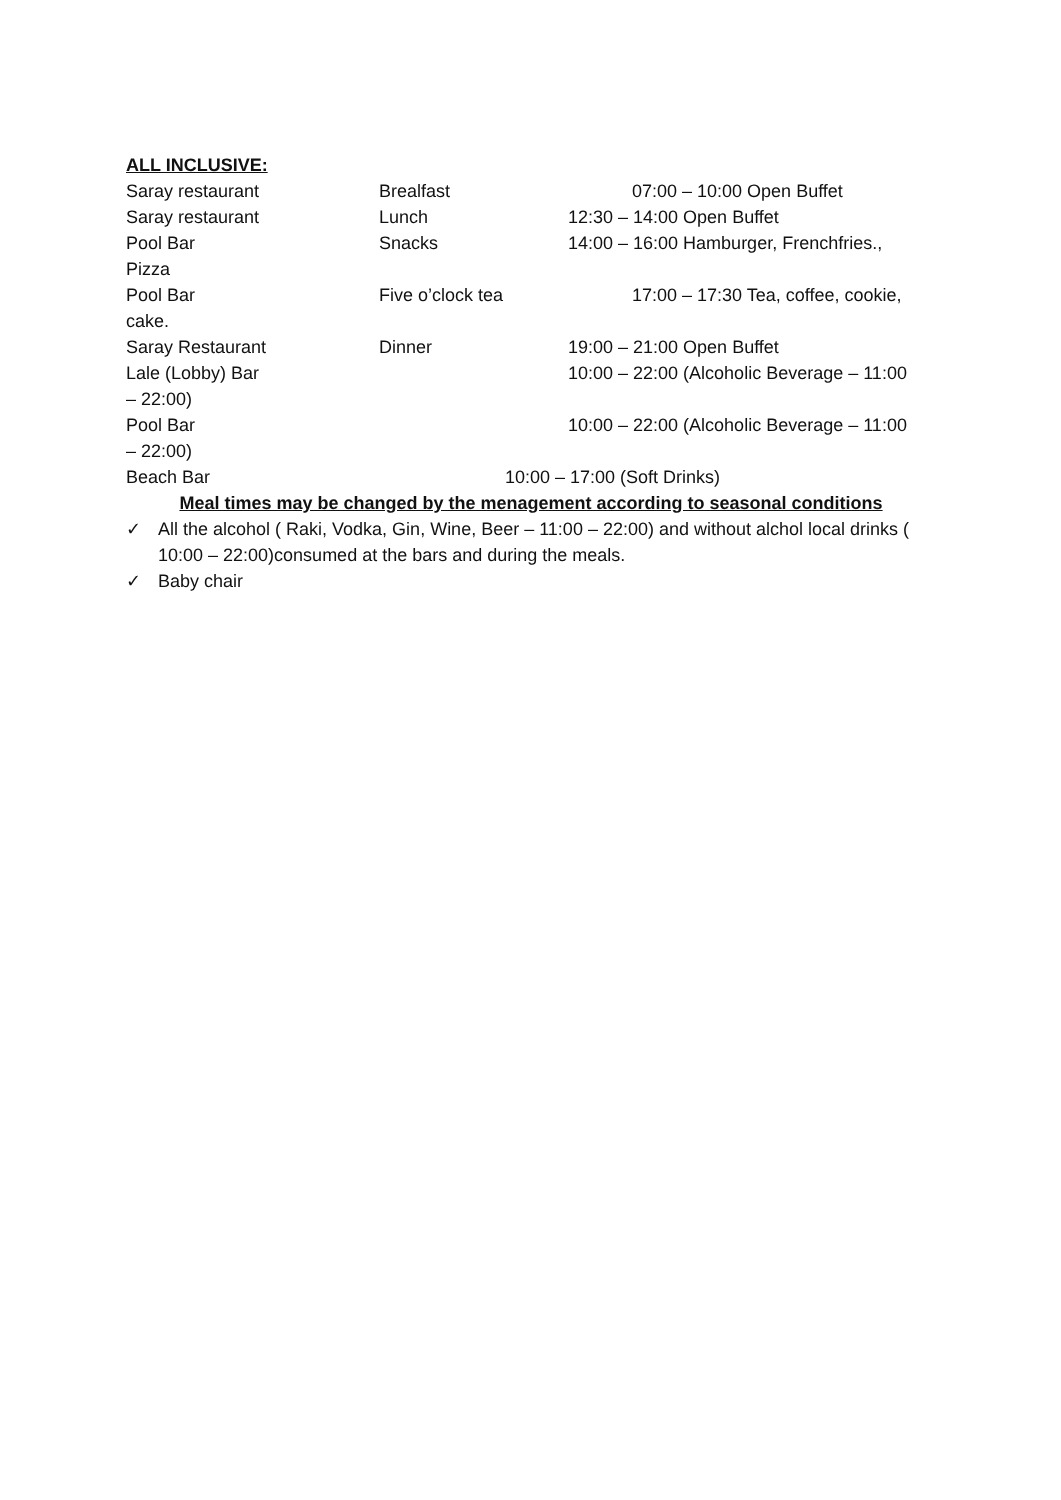ALL INCLUSIVE:
Saray restaurant Brealfast 07:00 – 10:00 Open Buffet
Saray restaurant Lunch 12:30 – 14:00 Open Buffet
Pool Bar Snacks 14:00 – 16:00 Hamburger, Frenchfries.,
Pizza
Pool Bar Five o’clock tea 17:00 – 17:30 Tea, coffee, cookie,
cake.
Saray Restaurant Dinner 19:00 – 21:00 Open Buffet
Lale (Lobby) Bar 10:00 – 22:00 (Alcoholic Beverage – 11:00
– 22:00)
Pool Bar 10:00 – 22:00 (Alcoholic Beverage – 11:00
– 22:00)
Beach Bar 10:00 – 17:00 (Soft Drinks)
Meal times may be changed by the menagement according to seasonal conditions
✓ All the alcohol ( Raki, Vodka, Gin, Wine, Beer – 11:00 – 22:00) and without alchol local drinks ( 10:00 – 22:00)consumed at the bars and during the meals.
✓ Baby chair